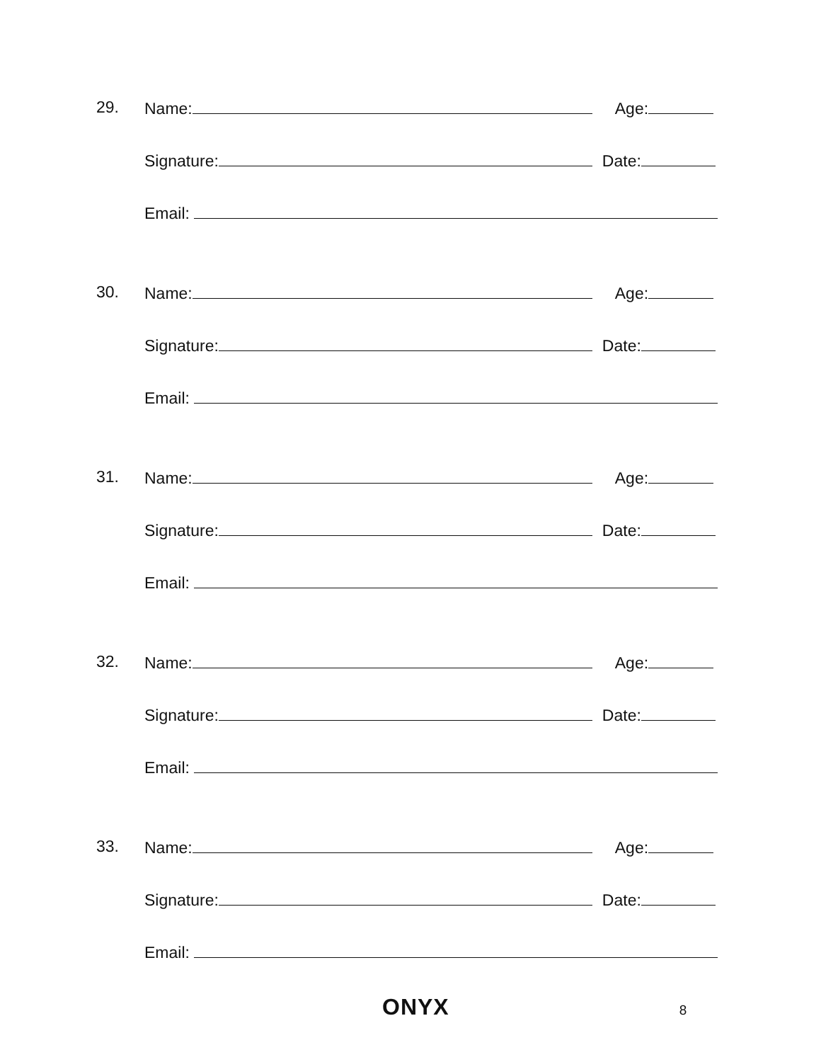29. Name: Age:
Signature: Date:
Email:
30. Name: Age:
Signature: Date:
Email:
31. Name: Age:
Signature: Date:
Email:
32. Name: Age:
Signature: Date:
Email:
33. Name: Age:
Signature: Date:
Email:
ONYX 8